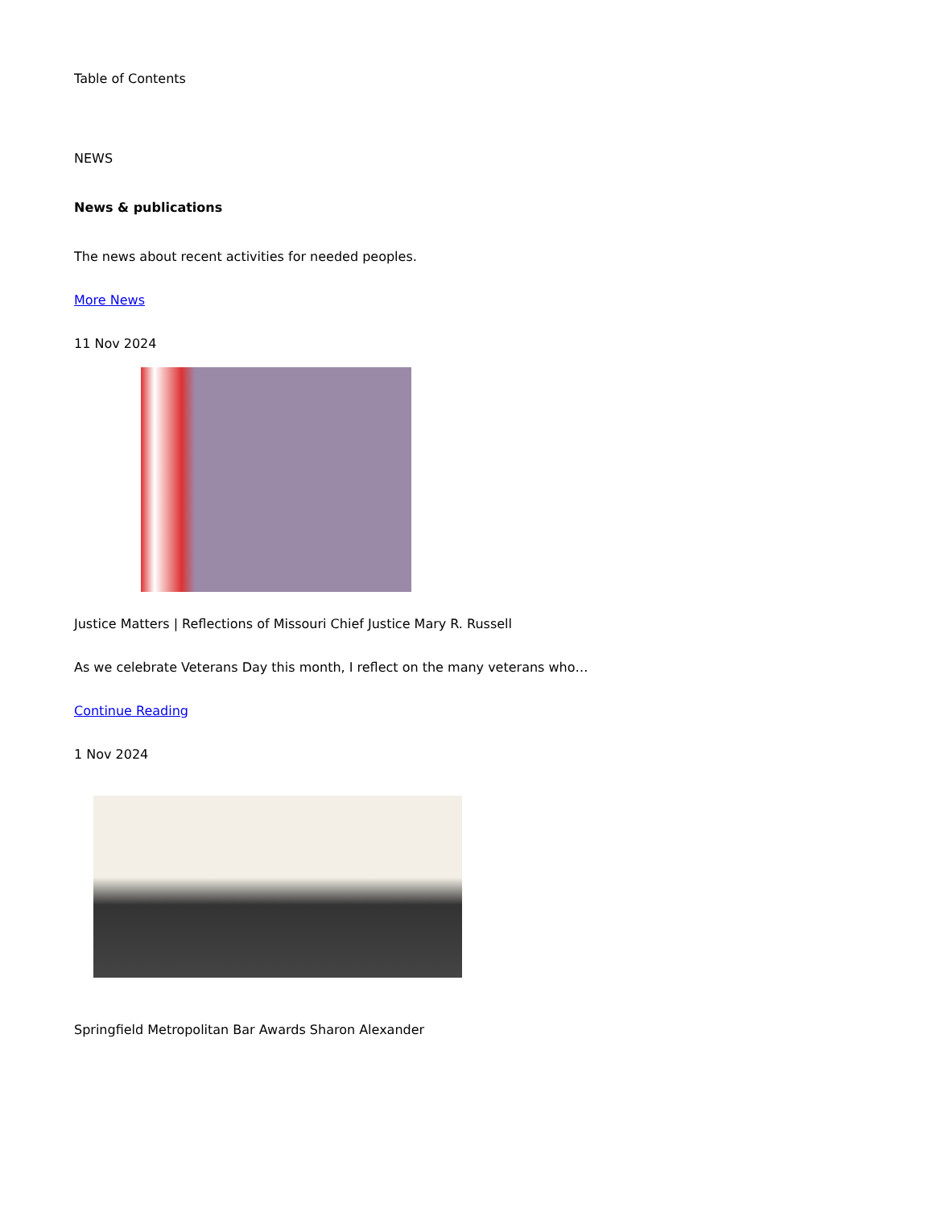Table of Contents
NEWS
News & publications
The news about recent activities for needed peoples.
More News
11 Nov 2024
Justice Matters | Reflections of Missouri Chief Justice Mary R. Russell
As we celebrate Veterans Day this month, I reflect on the many veterans who…
Continue Reading
1 Nov 2024
Springfield Metropolitan Bar Awards Sharon Alexander